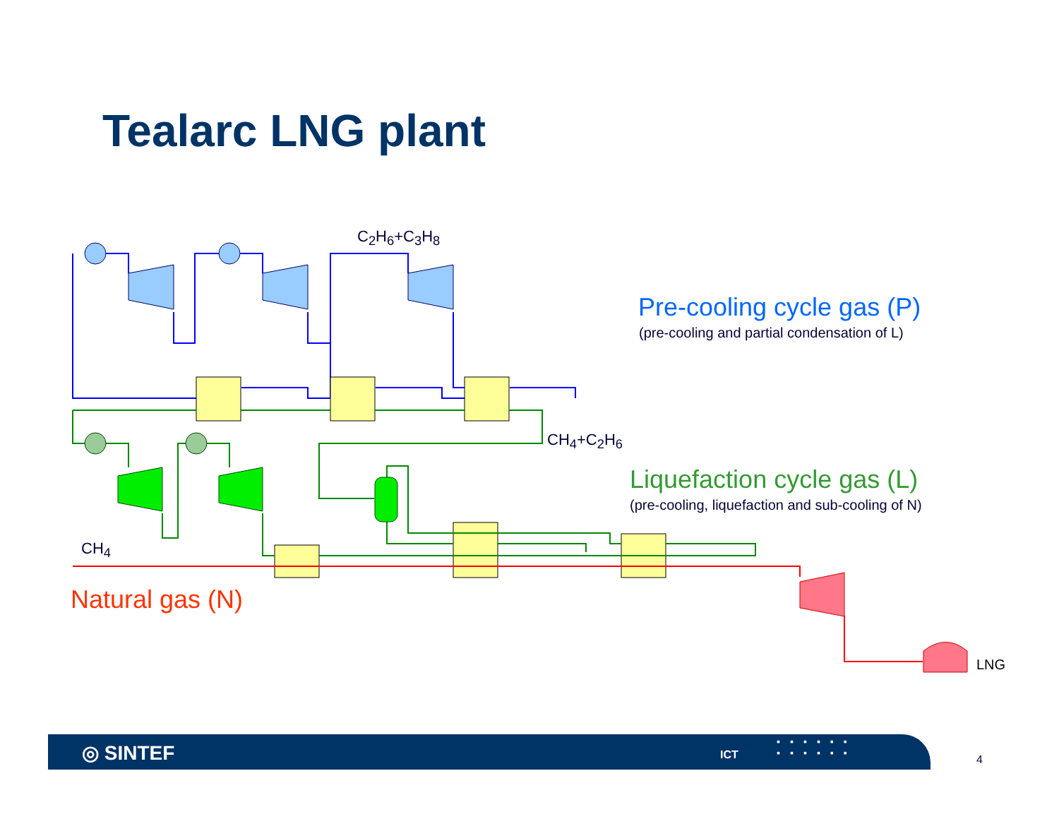Tealarc LNG plant
C<sub>2</sub>H<sub>6</sub>+C<sub>3</sub>H<sub>8</sub>
Pre-cooling cycle gas (P)
(pre-cooling and partial condensation of L)
CH<sub>4</sub>+C<sub>2</sub>H<sub>6</sub>
Liquefaction cycle gas (L)
(pre-cooling, liquefaction and sub-cooling of N)
CH<sub>4</sub>
Natural gas (N)
LNG
◎ SINTEF ICT
▪▪▪▪▪▪
▪▪▪▪▪▪
4